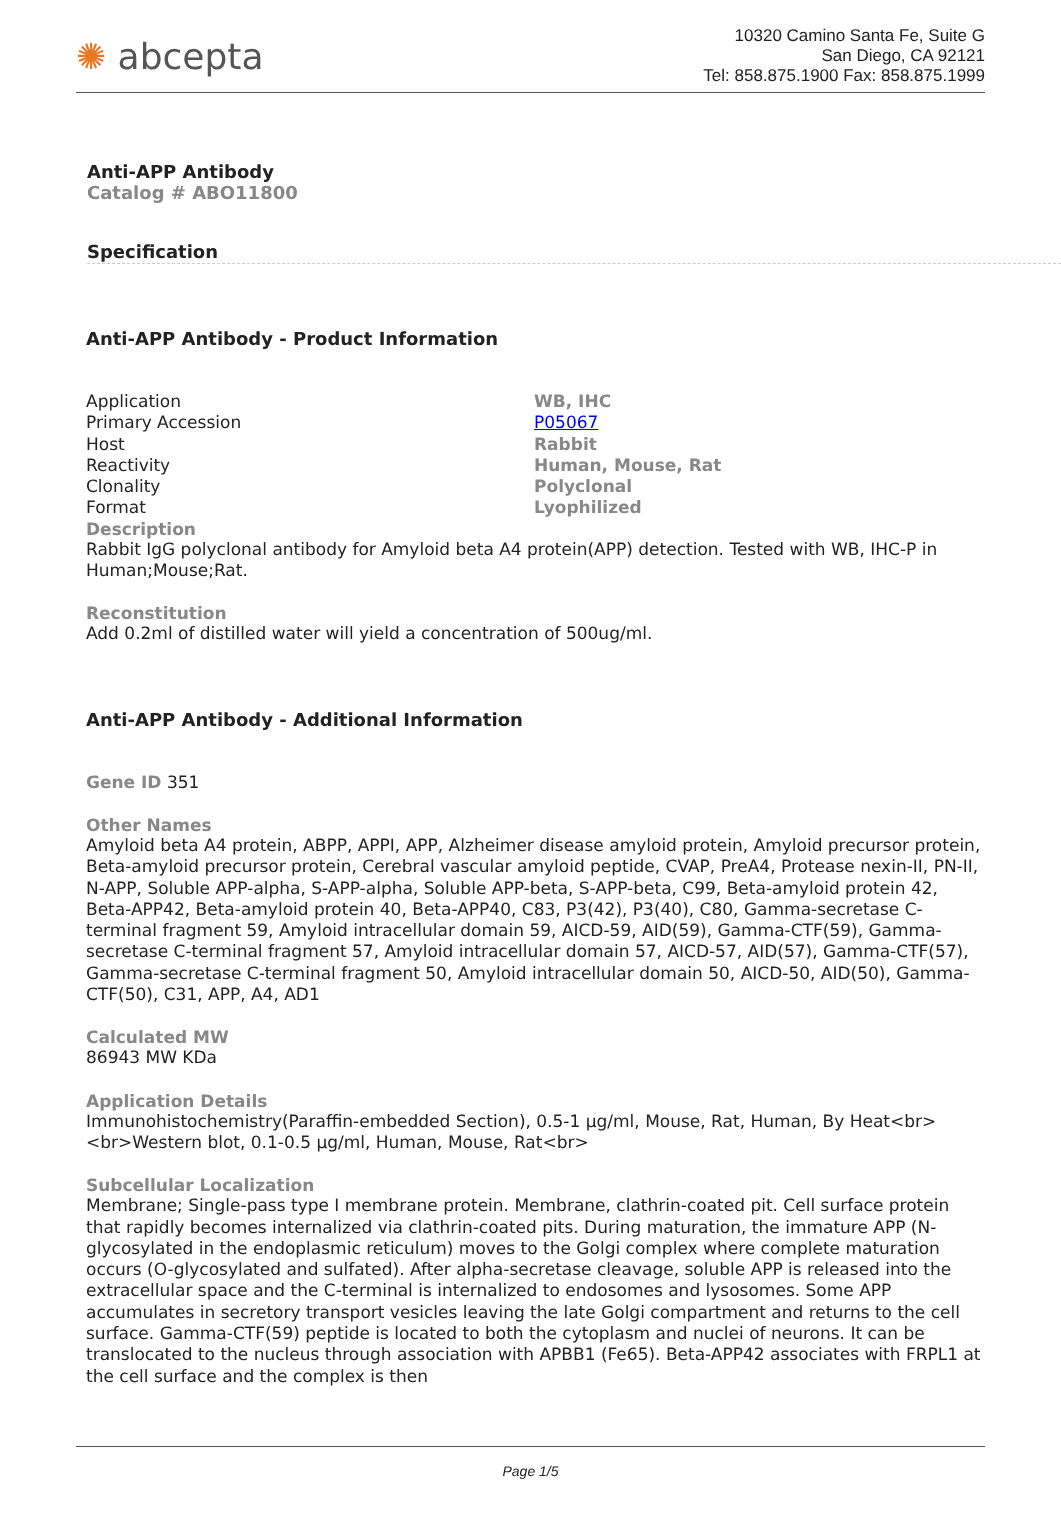✺ abcepta
10320 Camino Santa Fe, Suite G
San Diego, CA 92121
Tel: 858.875.1900 Fax: 858.875.1999
Anti-APP Antibody
Catalog # ABO11800
Specification
Anti-APP Antibody - Product Information
| Application | WB, IHC |
| Primary Accession | P05067 |
| Host | Rabbit |
| Reactivity | Human, Mouse, Rat |
| Clonality | Polyclonal |
| Format | Lyophilized |
Description
Rabbit IgG polyclonal antibody for Amyloid beta A4 protein(APP) detection. Tested with WB, IHC-P in Human;Mouse;Rat.
Reconstitution
Add 0.2ml of distilled water will yield a concentration of 500ug/ml.
Anti-APP Antibody - Additional Information
Gene ID 351
Other Names
Amyloid beta A4 protein, ABPP, APPI, APP, Alzheimer disease amyloid protein, Amyloid precursor protein, Beta-amyloid precursor protein, Cerebral vascular amyloid peptide, CVAP, PreA4, Protease nexin-II, PN-II, N-APP, Soluble APP-alpha, S-APP-alpha, Soluble APP-beta, S-APP-beta, C99, Beta-amyloid protein 42, Beta-APP42, Beta-amyloid protein 40, Beta-APP40, C83, P3(42), P3(40), C80, Gamma-secretase C-terminal fragment 59, Amyloid intracellular domain 59, AICD-59, AID(59), Gamma-CTF(59), Gamma-secretase C-terminal fragment 57, Amyloid intracellular domain 57, AICD-57, AID(57), Gamma-CTF(57), Gamma-secretase C-terminal fragment 50, Amyloid intracellular domain 50, AICD-50, AID(50), Gamma-CTF(50), C31, APP, A4, AD1
Calculated MW
86943 MW KDa
Application Details
Immunohistochemistry(Paraffin-embedded Section), 0.5-1 µg/ml, Mouse, Rat, Human, By Heat<br> <br>Western blot, 0.1-0.5 µg/ml, Human, Mouse, Rat<br>
Subcellular Localization
Membrane; Single-pass type I membrane protein. Membrane, clathrin-coated pit. Cell surface protein that rapidly becomes internalized via clathrin-coated pits. During maturation, the immature APP (N-glycosylated in the endoplasmic reticulum) moves to the Golgi complex where complete maturation occurs (O-glycosylated and sulfated). After alpha-secretase cleavage, soluble APP is released into the extracellular space and the C-terminal is internalized to endosomes and lysosomes. Some APP accumulates in secretory transport vesicles leaving the late Golgi compartment and returns to the cell surface. Gamma-CTF(59) peptide is located to both the cytoplasm and nuclei of neurons. It can be translocated to the nucleus through association with APBB1 (Fe65). Beta-APP42 associates with FRPL1 at the cell surface and the complex is then
Page 1/5